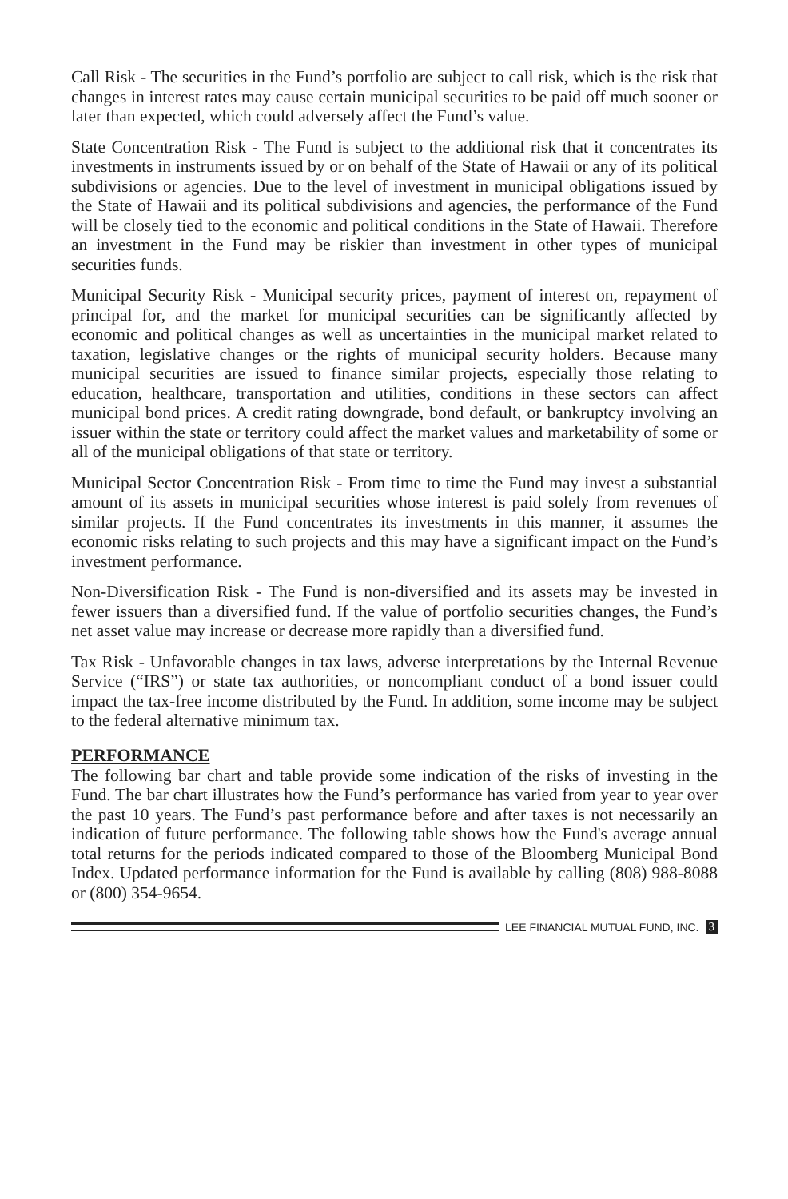Call Risk - The securities in the Fund’s portfolio are subject to call risk, which is the risk that changes in interest rates may cause certain municipal securities to be paid off much sooner or later than expected, which could adversely affect the Fund’s value.
State Concentration Risk - The Fund is subject to the additional risk that it concentrates its investments in instruments issued by or on behalf of the State of Hawaii or any of its political subdivisions or agencies. Due to the level of investment in municipal obligations issued by the State of Hawaii and its political subdivisions and agencies, the performance of the Fund will be closely tied to the economic and political conditions in the State of Hawaii. Therefore an investment in the Fund may be riskier than investment in other types of municipal securities funds.
Municipal Security Risk - Municipal security prices, payment of interest on, repayment of principal for, and the market for municipal securities can be significantly affected by economic and political changes as well as uncertainties in the municipal market related to taxation, legislative changes or the rights of municipal security holders. Because many municipal securities are issued to finance similar projects, especially those relating to education, healthcare, transportation and utilities, conditions in these sectors can affect municipal bond prices. A credit rating downgrade, bond default, or bankruptcy involving an issuer within the state or territory could affect the market values and marketability of some or all of the municipal obligations of that state or territory.
Municipal Sector Concentration Risk - From time to time the Fund may invest a substantial amount of its assets in municipal securities whose interest is paid solely from revenues of similar projects. If the Fund concentrates its investments in this manner, it assumes the economic risks relating to such projects and this may have a significant impact on the Fund’s investment performance.
Non-Diversification Risk - The Fund is non-diversified and its assets may be invested in fewer issuers than a diversified fund. If the value of portfolio securities changes, the Fund’s net asset value may increase or decrease more rapidly than a diversified fund.
Tax Risk - Unfavorable changes in tax laws, adverse interpretations by the Internal Revenue Service (“IRS”) or state tax authorities, or noncompliant conduct of a bond issuer could impact the tax-free income distributed by the Fund. In addition, some income may be subject to the federal alternative minimum tax.
PERFORMANCE
The following bar chart and table provide some indication of the risks of investing in the Fund. The bar chart illustrates how the Fund’s performance has varied from year to year over the past 10 years. The Fund’s past performance before and after taxes is not necessarily an indication of future performance. The following table shows how the Fund's average annual total returns for the periods indicated compared to those of the Bloomberg Municipal Bond Index. Updated performance information for the Fund is available by calling (808) 988-8088 or (800) 354-9654.
LEE FINANCIAL MUTUAL FUND, INC. 3